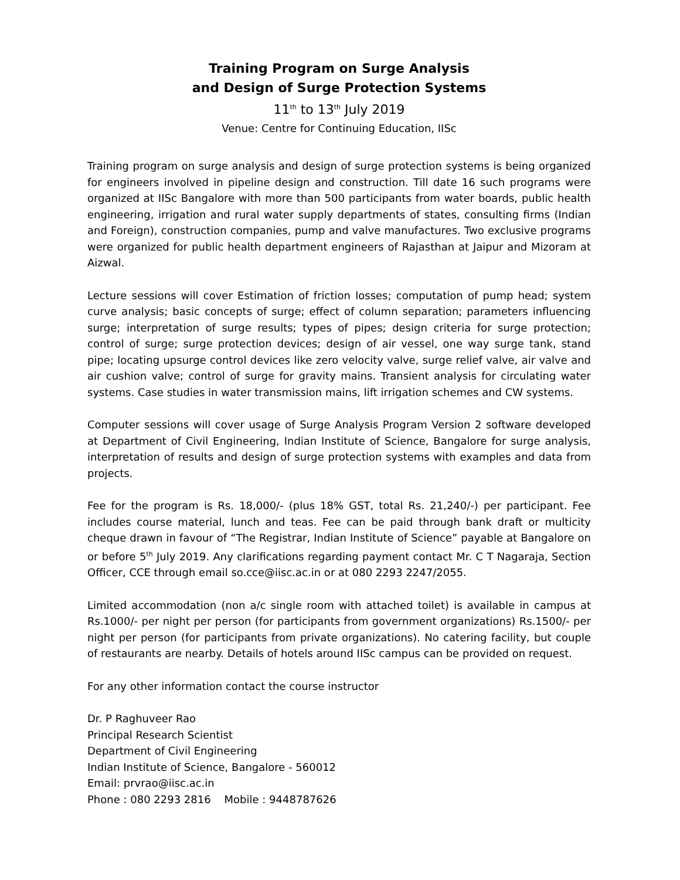Training Program on Surge Analysis
and Design of Surge Protection Systems
11<sup>th</sup> to 13<sup>th</sup> July 2019
Venue: Centre for Continuing Education, IISc
Training program on surge analysis and design of surge protection systems is being organized for engineers involved in pipeline design and construction. Till date 16 such programs were organized at IISc Bangalore with more than 500 participants from water boards, public health engineering, irrigation and rural water supply departments of states, consulting firms (Indian and Foreign), construction companies, pump and valve manufactures. Two exclusive programs were organized for public health department engineers of Rajasthan at Jaipur and Mizoram at Aizwal.
Lecture sessions will cover Estimation of friction losses; computation of pump head; system curve analysis; basic concepts of surge; effect of column separation; parameters influencing surge; interpretation of surge results; types of pipes; design criteria for surge protection; control of surge; surge protection devices; design of air vessel, one way surge tank, stand pipe; locating upsurge control devices like zero velocity valve, surge relief valve, air valve and air cushion valve; control of surge for gravity mains. Transient analysis for circulating water systems. Case studies in water transmission mains, lift irrigation schemes and CW systems.
Computer sessions will cover usage of Surge Analysis Program Version 2 software developed at Department of Civil Engineering, Indian Institute of Science, Bangalore for surge analysis, interpretation of results and design of surge protection systems with examples and data from projects.
Fee for the program is Rs. 18,000/- (plus 18% GST, total Rs. 21,240/-) per participant. Fee includes course material, lunch and teas. Fee can be paid through bank draft or multicity cheque drawn in favour of “The Registrar, Indian Institute of Science” payable at Bangalore on or before 5<sup>th</sup> July 2019. Any clarifications regarding payment contact Mr. C T Nagaraja, Section Officer, CCE through email so.cce@iisc.ac.in or at 080 2293 2247/2055.
Limited accommodation (non a/c single room with attached toilet) is available in campus at Rs.1000/- per night per person (for participants from government organizations) Rs.1500/- per night per person (for participants from private organizations). No catering facility, but couple of restaurants are nearby. Details of hotels around IISc campus can be provided on request.
For any other information contact the course instructor
Dr. P Raghuveer Rao
Principal Research Scientist
Department of Civil Engineering
Indian Institute of Science, Bangalore - 560012
Email: prvrao@iisc.ac.in
Phone : 080 2293 2816 Mobile : 9448787626